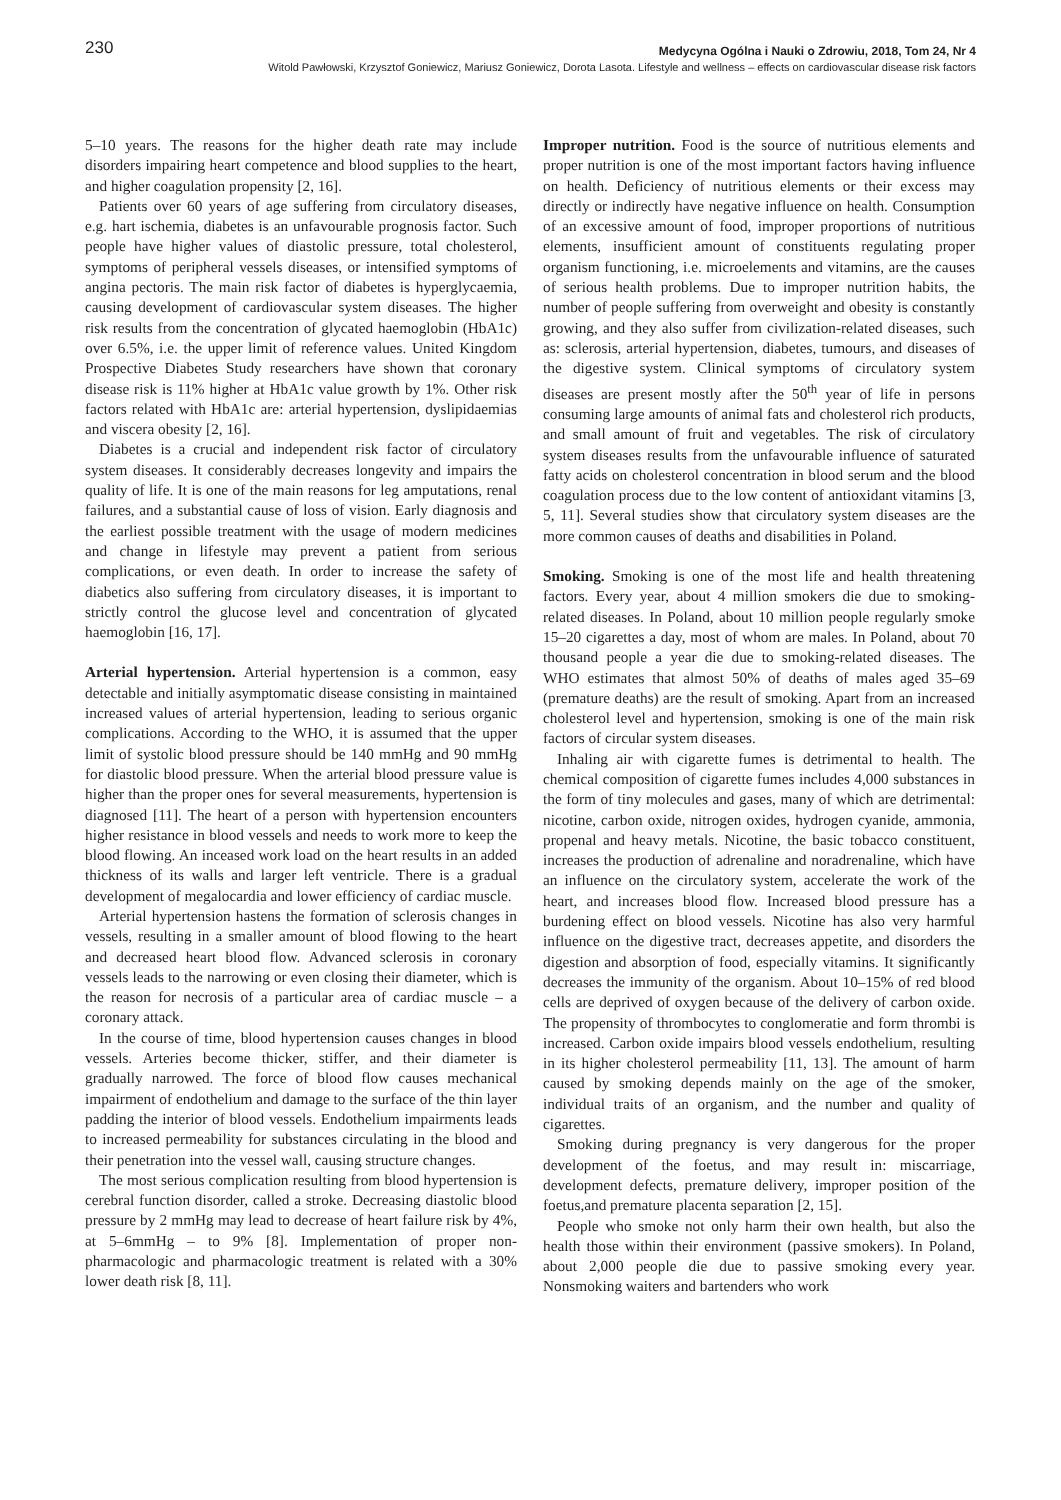230 Medycyna Ogólna i Nauki o Zdrowiu, 2018, Tom 24, Nr 4
Witold Pawłowski, Krzysztof Goniewicz, Mariusz Goniewicz, Dorota Lasota. Lifestyle and wellness – effects on cardiovascular disease risk factors
5–10 years. The reasons for the higher death rate may include disorders impairing heart competence and blood supplies to the heart, and higher coagulation propensity [2, 16].
Patients over 60 years of age suffering from circulatory diseases, e.g. hart ischemia, diabetes is an unfavourable prognosis factor. Such people have higher values of diastolic pressure, total cholesterol, symptoms of peripheral vessels diseases, or intensified symptoms of angina pectoris. The main risk factor of diabetes is hyperglycaemia, causing development of cardiovascular system diseases. The higher risk results from the concentration of glycated haemoglobin (HbA1c) over 6.5%, i.e. the upper limit of reference values. United Kingdom Prospective Diabetes Study researchers have shown that coronary disease risk is 11% higher at HbA1c value growth by 1%. Other risk factors related with HbA1c are: arterial hypertension, dyslipidaemias and viscera obesity [2, 16].
Diabetes is a crucial and independent risk factor of circulatory system diseases. It considerably decreases longevity and impairs the quality of life. It is one of the main reasons for leg amputations, renal failures, and a substantial cause of loss of vision. Early diagnosis and the earliest possible treatment with the usage of modern medicines and change in lifestyle may prevent a patient from serious complications, or even death. In order to increase the safety of diabetics also suffering from circulatory diseases, it is important to strictly control the glucose level and concentration of glycated haemoglobin [16, 17].
Arterial hypertension. Arterial hypertension is a common, easy detectable and initially asymptomatic disease consisting in maintained increased values of arterial hypertension, leading to serious organic complications. According to the WHO, it is assumed that the upper limit of systolic blood pressure should be 140 mmHg and 90 mmHg for diastolic blood pressure. When the arterial blood pressure value is higher than the proper ones for several measurements, hypertension is diagnosed [11]. The heart of a person with hypertension encounters higher resistance in blood vessels and needs to work more to keep the blood flowing. An inceased work load on the heart results in an added thickness of its walls and larger left ventricle. There is a gradual development of megalocardia and lower efficiency of cardiac muscle.
Arterial hypertension hastens the formation of sclerosis changes in vessels, resulting in a smaller amount of blood flowing to the heart and decreased heart blood flow. Advanced sclerosis in coronary vessels leads to the narrowing or even closing their diameter, which is the reason for necrosis of a particular area of cardiac muscle – a coronary attack.
In the course of time, blood hypertension causes changes in blood vessels. Arteries become thicker, stiffer, and their diameter is gradually narrowed. The force of blood flow causes mechanical impairment of endothelium and damage to the surface of the thin layer padding the interior of blood vessels. Endothelium impairments leads to increased permeability for substances circulating in the blood and their penetration into the vessel wall, causing structure changes.
The most serious complication resulting from blood hypertension is cerebral function disorder, called a stroke. Decreasing diastolic blood pressure by 2 mmHg may lead to decrease of heart failure risk by 4%, at 5–6mmHg – to 9% [8]. Implementation of proper non-pharmacologic and pharmacologic treatment is related with a 30% lower death risk [8, 11].
Improper nutrition. Food is the source of nutritious elements and proper nutrition is one of the most important factors having influence on health. Deficiency of nutritious elements or their excess may directly or indirectly have negative influence on health. Consumption of an excessive amount of food, improper proportions of nutritious elements, insufficient amount of constituents regulating proper organism functioning, i.e. microelements and vitamins, are the causes of serious health problems. Due to improper nutrition habits, the number of people suffering from overweight and obesity is constantly growing, and they also suffer from civilization-related diseases, such as: sclerosis, arterial hypertension, diabetes, tumours, and diseases of the digestive system. Clinical symptoms of circulatory system diseases are present mostly after the 50<sup>th</sup> year of life in persons consuming large amounts of animal fats and cholesterol rich products, and small amount of fruit and vegetables. The risk of circulatory system diseases results from the unfavourable influence of saturated fatty acids on cholesterol concentration in blood serum and the blood coagulation process due to the low content of antioxidant vitamins [3, 5, 11]. Several studies show that circulatory system diseases are the more common causes of deaths and disabilities in Poland.
Smoking. Smoking is one of the most life and health threatening factors. Every year, about 4 million smokers die due to smoking-related diseases. In Poland, about 10 million people regularly smoke 15–20 cigarettes a day, most of whom are males. In Poland, about 70 thousand people a year die due to smoking-related diseases. The WHO estimates that almost 50% of deaths of males aged 35–69 (premature deaths) are the result of smoking. Apart from an increased cholesterol level and hypertension, smoking is one of the main risk factors of circular system diseases.
Inhaling air with cigarette fumes is detrimental to health. The chemical composition of cigarette fumes includes 4,000 substances in the form of tiny molecules and gases, many of which are detrimental: nicotine, carbon oxide, nitrogen oxides, hydrogen cyanide, ammonia, propenal and heavy metals. Nicotine, the basic tobacco constituent, increases the production of adrenaline and noradrenaline, which have an influence on the circulatory system, accelerate the work of the heart, and increases blood flow. Increased blood pressure has a burdening effect on blood vessels. Nicotine has also very harmful influence on the digestive tract, decreases appetite, and disorders the digestion and absorption of food, especially vitamins. It significantly decreases the immunity of the organism. About 10–15% of red blood cells are deprived of oxygen because of the delivery of carbon oxide. The propensity of thrombocytes to conglomeratie and form thrombi is increased. Carbon oxide impairs blood vessels endothelium, resulting in its higher cholesterol permeability [11, 13]. The amount of harm caused by smoking depends mainly on the age of the smoker, individual traits of an organism, and the number and quality of cigarettes.
Smoking during pregnancy is very dangerous for the proper development of the foetus, and may result in: miscarriage, development defects, premature delivery, improper position of the foetus,and premature placenta separation [2, 15].
People who smoke not only harm their own health, but also the health those within their environment (passive smokers). In Poland, about 2,000 people die due to passive smoking every year. Nonsmoking waiters and bartenders who work